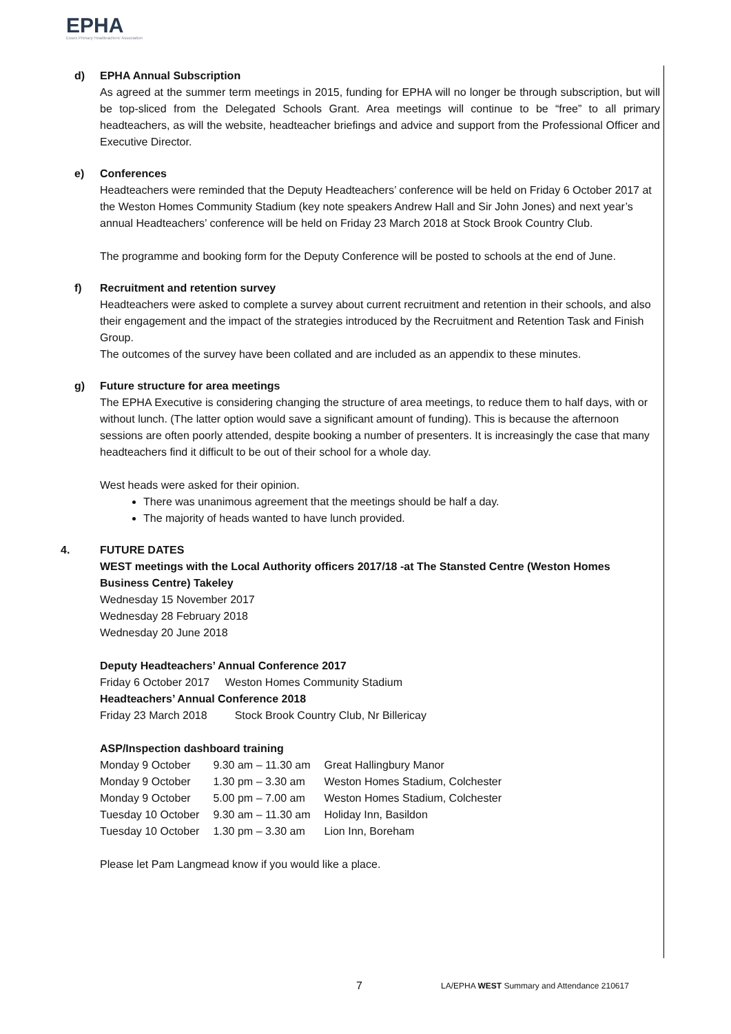EPHA
Essex Primary Headteachers' Association
d) EPHA Annual Subscription
As agreed at the summer term meetings in 2015, funding for EPHA will no longer be through subscription, but will be top-sliced from the Delegated Schools Grant. Area meetings will continue to be “free” to all primary headteachers, as will the website, headteacher briefings and advice and support from the Professional Officer and Executive Director.
e) Conferences
Headteachers were reminded that the Deputy Headteachers’ conference will be held on Friday 6 October 2017 at the Weston Homes Community Stadium (key note speakers Andrew Hall and Sir John Jones) and next year’s annual Headteachers’ conference will be held on Friday 23 March 2018 at Stock Brook Country Club.
The programme and booking form for the Deputy Conference will be posted to schools at the end of June.
f) Recruitment and retention survey
Headteachers were asked to complete a survey about current recruitment and retention in their schools, and also their engagement and the impact of the strategies introduced by the Recruitment and Retention Task and Finish Group.
The outcomes of the survey have been collated and are included as an appendix to these minutes.
g) Future structure for area meetings
The EPHA Executive is considering changing the structure of area meetings, to reduce them to half days, with or without lunch. (The latter option would save a significant amount of funding). This is because the afternoon sessions are often poorly attended, despite booking a number of presenters. It is increasingly the case that many headteachers find it difficult to be out of their school for a whole day.
West heads were asked for their opinion.
There was unanimous agreement that the meetings should be half a day.
The majority of heads wanted to have lunch provided.
4. FUTURE DATES
WEST meetings with the Local Authority officers 2017/18 -at The Stansted Centre (Weston Homes Business Centre) Takeley
Wednesday 15 November 2017
Wednesday 28 February 2018
Wednesday 20 June 2018
Deputy Headteachers’ Annual Conference 2017
Friday 6 October 2017 Weston Homes Community Stadium
Headteachers’ Annual Conference 2018
Friday 23 March 2018 Stock Brook Country Club, Nr Billericay
ASP/Inspection dashboard training
| Monday 9 October | 9.30 am – 11.30 am | Great Hallingbury Manor |
| Monday 9 October | 1.30 pm – 3.30 am | Weston Homes Stadium, Colchester |
| Monday 9 October | 5.00 pm – 7.00 am | Weston Homes Stadium, Colchester |
| Tuesday 10 October | 9.30 am – 11.30 am | Holiday Inn, Basildon |
| Tuesday 10 October | 1.30 pm – 3.30 am | Lion Inn, Boreham |
Please let Pam Langmead know if you would like a place.
7 LA/EPHA WEST Summary and Attendance 210617